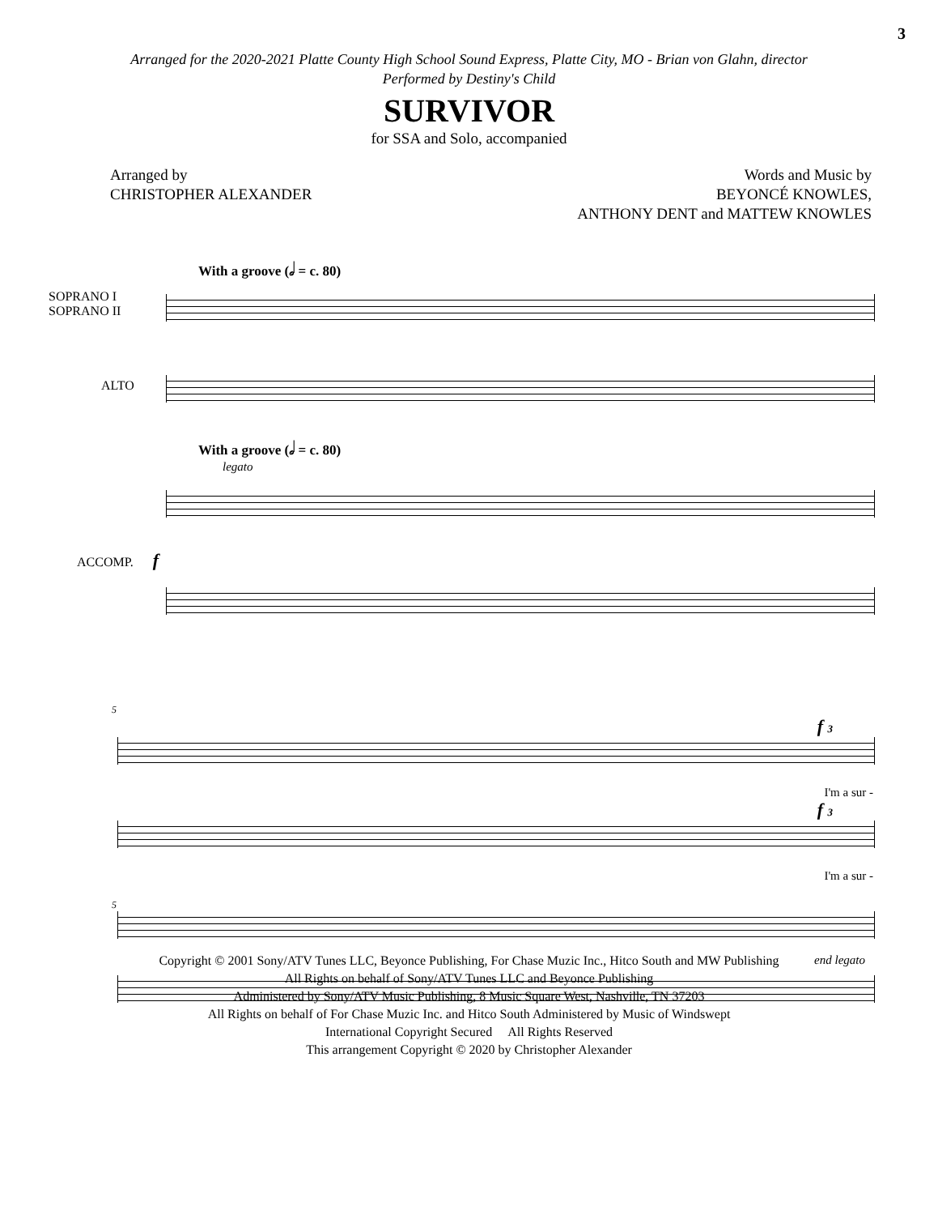3
Arranged for the 2020-2021 Platte County High School Sound Express, Platte City, MO - Brian von Glahn, director
Performed by Destiny's Child
SURVIVOR
for SSA and Solo, accompanied
Arranged by
CHRISTOPHER ALEXANDER
Words and Music by
BEYONCÉ KNOWLES,
ANTHONY DENT and MATTEW KNOWLES
With a groove (𝅗𝅥 = c. 80)
SOPRANO I
SOPRANO II
ALTO
With a groove (𝅗𝅥 = c. 80)
legato
ACCOMP. f
5
f 3
I'm a sur -
f 3
I'm a sur -
5
end legato
Copyright © 2001 Sony/ATV Tunes LLC, Beyonce Publishing, For Chase Muzic Inc., Hitco South and MW Publishing
All Rights on behalf of Sony/ATV Tunes LLC and Beyonce Publishing
Administered by Sony/ATV Music Publishing, 8 Music Square West, Nashville, TN 37203
All Rights on behalf of For Chase Muzic Inc. and Hitco South Administered by Music of Windswept
International Copyright Secured All Rights Reserved
This arrangement Copyright © 2020 by Christopher Alexander